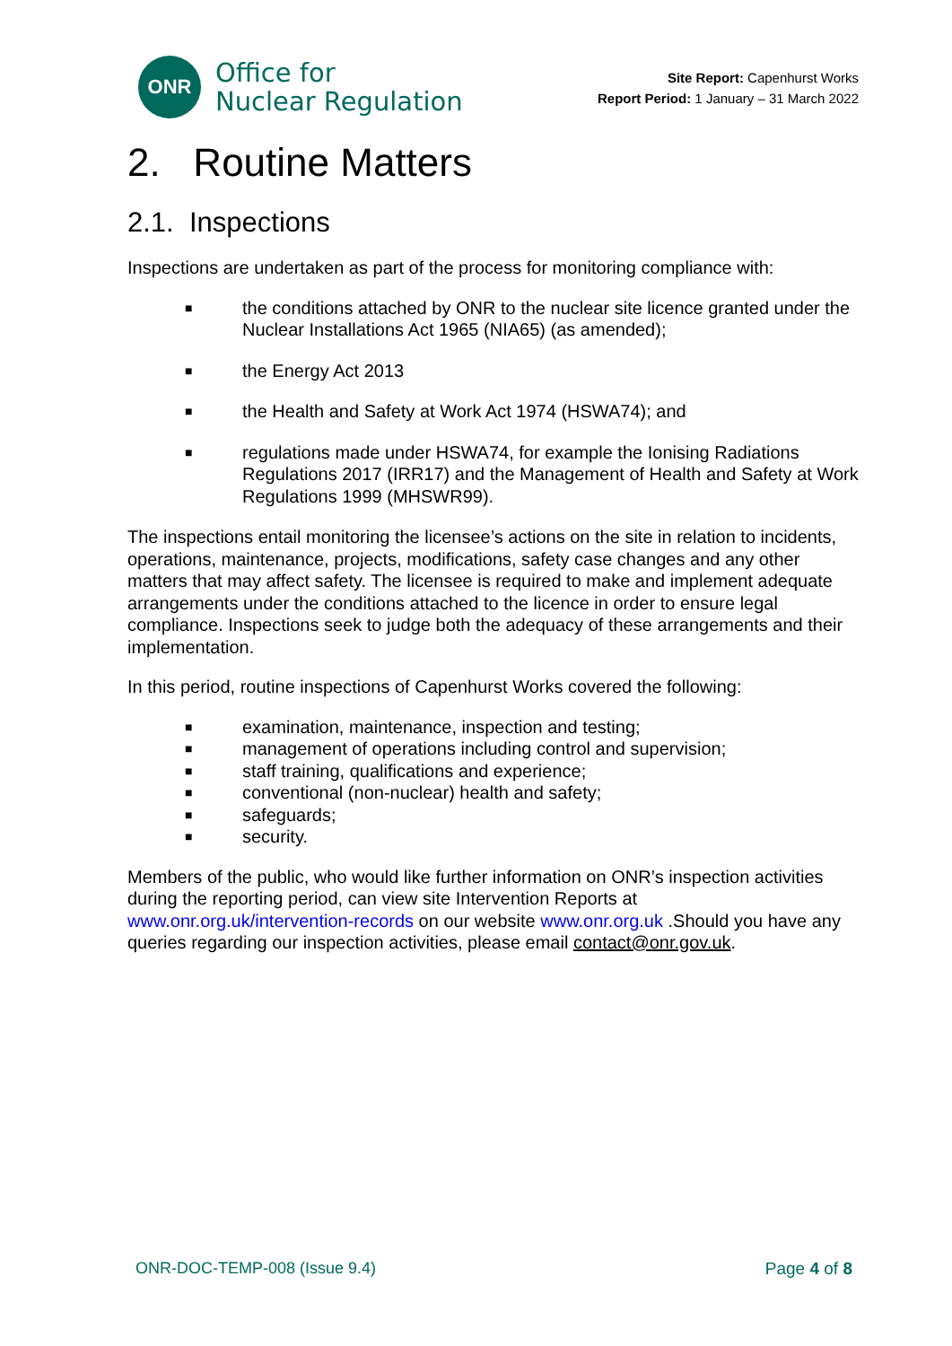ONR
Office for
Nuclear Regulation
Site Report: Capenhurst Works
Report Period: 1 January – 31 March 2022
2. Routine Matters
2.1. Inspections
Inspections are undertaken as part of the process for monitoring compliance with:
■ the conditions attached by ONR to the nuclear site licence granted under the Nuclear Installations Act 1965 (NIA65) (as amended);
■ the Energy Act 2013
■ the Health and Safety at Work Act 1974 (HSWA74); and
■ regulations made under HSWA74, for example the Ionising Radiations Regulations 2017 (IRR17) and the Management of Health and Safety at Work Regulations 1999 (MHSWR99).
The inspections entail monitoring the licensee’s actions on the site in relation to incidents, operations, maintenance, projects, modifications, safety case changes and any other matters that may affect safety. The licensee is required to make and implement adequate arrangements under the conditions attached to the licence in order to ensure legal compliance. Inspections seek to judge both the adequacy of these arrangements and their implementation.
In this period, routine inspections of Capenhurst Works covered the following:
■ examination, maintenance, inspection and testing;
■ management of operations including control and supervision;
■ staff training, qualifications and experience;
■ conventional (non-nuclear) health and safety;
■ safeguards;
■ security.
Members of the public, who would like further information on ONR’s inspection activities during the reporting period, can view site Intervention Reports at www.onr.org.uk/intervention-records on our website www.onr.org.uk .Should you have any queries regarding our inspection activities, please email contact@onr.gov.uk.
ONR-DOC-TEMP-008 (Issue 9.4) Page 4 of 8